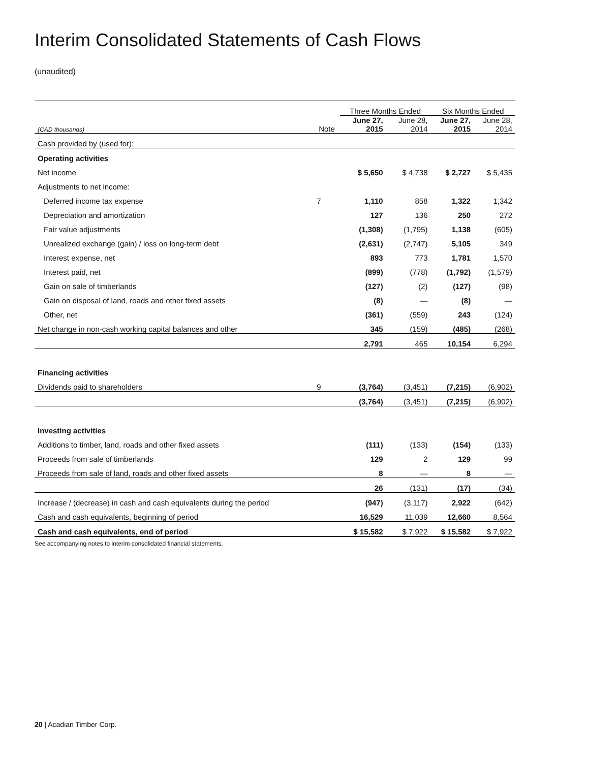Interim Consolidated Statements of Cash Flows
(unaudited)
| | | Three Months Ended | | Six Months Ended | |
| --- | --- | --- | --- | --- | --- |
| (CAD thousands) | Note | June 27, 2015 | June 28, 2014 | June 27, 2015 | June 28, 2014 |
| Cash provided by (used for): | | | | | |
| Operating activities | | | | | |
| Net income | | $ 5,650 | $ 4,738 | $ 2,727 | $ 5,435 |
| Adjustments to net income: | | | | | |
| Deferred income tax expense | 7 | 1,110 | 858 | 1,322 | 1,342 |
| Depreciation and amortization | | 127 | 136 | 250 | 272 |
| Fair value adjustments | | (1,308) | (1,795) | 1,138 | (605) |
| Unrealized exchange (gain) / loss on long-term debt | | (2,631) | (2,747) | 5,105 | 349 |
| Interest expense, net | | 893 | 773 | 1,781 | 1,570 |
| Interest paid, net | | (899) | (778) | (1,792) | (1,579) |
| Gain on sale of timberlands | | (127) | (2) | (127) | (98) |
| Gain on disposal of land, roads and other fixed assets | | (8) | — | (8) | — |
| Other, net | | (361) | (559) | 243 | (124) |
| Net change in non-cash working capital balances and other | | 345 | (159) | (485) | (268) |
| | | 2,791 | 465 | 10,154 | 6,294 |
| Financing activities | | | | | |
| Dividends paid to shareholders | 9 | (3,764) | (3,451) | (7,215) | (6,902) |
| | | (3,764) | (3,451) | (7,215) | (6,902) |
| Investing activities | | | | | |
| Additions to timber, land, roads and other fixed assets | | (111) | (133) | (154) | (133) |
| Proceeds from sale of timberlands | | 129 | 2 | 129 | 99 |
| Proceeds from sale of land, roads and other fixed assets | | 8 | — | 8 | — |
| | | 26 | (131) | (17) | (34) |
| Increase / (decrease) in cash and cash equivalents during the period | | (947) | (3,117) | 2,922 | (642) |
| Cash and cash equivalents, beginning of period | | 16,529 | 11,039 | 12,660 | 8,564 |
| Cash and cash equivalents, end of period | | $ 15,582 | $ 7,922 | $ 15,582 | $ 7,922 |
See accompanying notes to interim consolidated financial statements.
20 | Acadian Timber Corp.